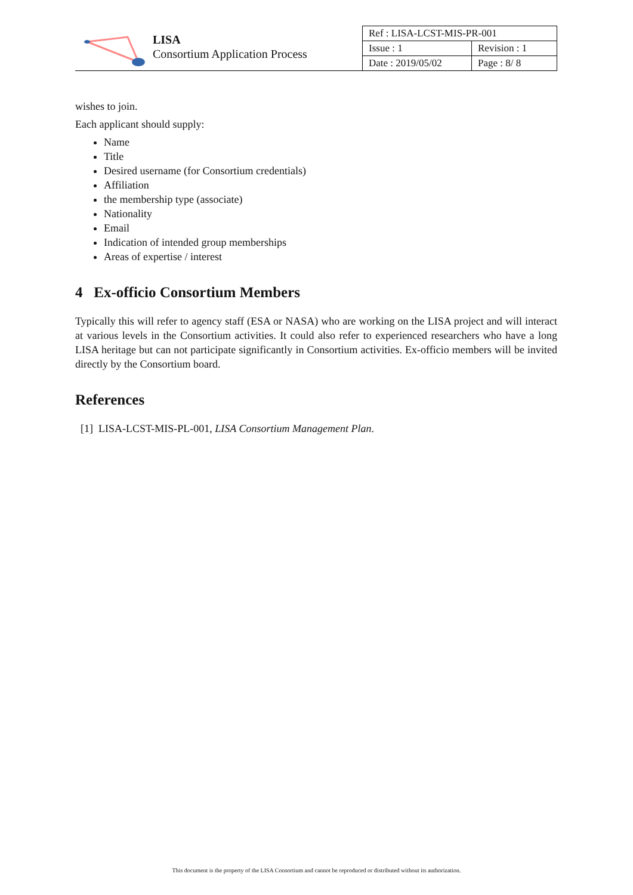LISA
Consortium Application Process
| Ref : LISA-LCST-MIS-PR-001 | |
| Issue : 1 | Revision : 1 |
| Date : 2019/05/02 | Page : 8/ 8 |
wishes to join.
Each applicant should supply:
Name
Title
Desired username (for Consortium credentials)
Affiliation
the membership type (associate)
Nationality
Email
Indication of intended group memberships
Areas of expertise / interest
4 Ex-officio Consortium Members
Typically this will refer to agency staff (ESA or NASA) who are working on the LISA project and will interact at various levels in the Consortium activities. It could also refer to experienced researchers who have a long LISA heritage but can not participate significantly in Consortium activities. Ex-officio members will be invited directly by the Consortium board.
References
[1] LISA-LCST-MIS-PL-001, LISA Consortium Management Plan.
This document is the property of the LISA Consortium and cannot be reproduced or distributed without its authorization.